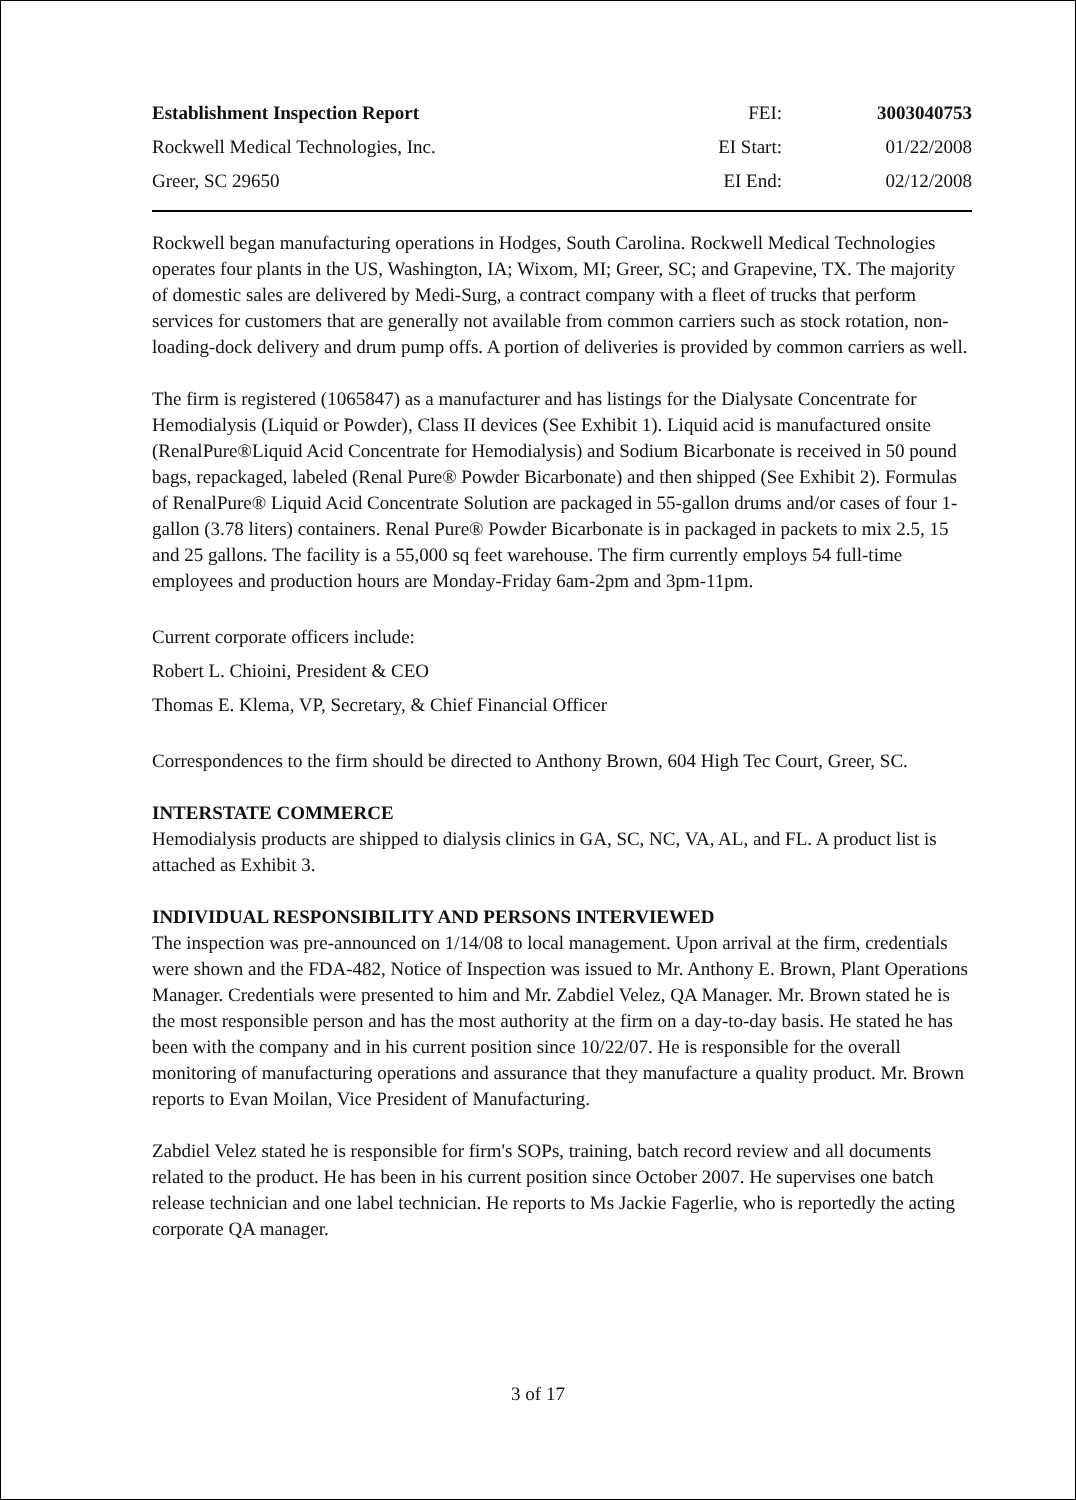| Establishment Inspection Report | FEI: | 3003040753 |
| Rockwell Medical Technologies, Inc. | EI Start: | 01/22/2008 |
| Greer, SC 29650 | EI End: | 02/12/2008 |
Rockwell began manufacturing operations in Hodges, South Carolina. Rockwell Medical Technologies operates four plants in the US, Washington, IA; Wixom, MI; Greer, SC; and Grapevine, TX. The majority of domestic sales are delivered by Medi-Surg, a contract company with a fleet of trucks that perform services for customers that are generally not available from common carriers such as stock rotation, non-loading-dock delivery and drum pump offs. A portion of deliveries is provided by common carriers as well.
The firm is registered (1065847) as a manufacturer and has listings for the Dialysate Concentrate for Hemodialysis (Liquid or Powder), Class II devices (See Exhibit 1). Liquid acid is manufactured onsite (RenalPure®Liquid Acid Concentrate for Hemodialysis) and Sodium Bicarbonate is received in 50 pound bags, repackaged, labeled (Renal Pure® Powder Bicarbonate) and then shipped (See Exhibit 2). Formulas of RenalPure® Liquid Acid Concentrate Solution are packaged in 55-gallon drums and/or cases of four 1-gallon (3.78 liters) containers. Renal Pure® Powder Bicarbonate is in packaged in packets to mix 2.5, 15 and 25 gallons. The facility is a 55,000 sq feet warehouse. The firm currently employs 54 full-time employees and production hours are Monday-Friday 6am-2pm and 3pm-11pm.
Current corporate officers include:
Robert L. Chioini, President & CEO
Thomas E. Klema, VP, Secretary, & Chief Financial Officer
Correspondences to the firm should be directed to Anthony Brown, 604 High Tec Court, Greer, SC.
INTERSTATE COMMERCE
Hemodialysis products are shipped to dialysis clinics in GA, SC, NC, VA, AL, and FL. A product list is attached as Exhibit 3.
INDIVIDUAL RESPONSIBILITY AND PERSONS INTERVIEWED
The inspection was pre-announced on 1/14/08 to local management. Upon arrival at the firm, credentials were shown and the FDA-482, Notice of Inspection was issued to Mr. Anthony E. Brown, Plant Operations Manager. Credentials were presented to him and Mr. Zabdiel Velez, QA Manager. Mr. Brown stated he is the most responsible person and has the most authority at the firm on a day-to-day basis. He stated he has been with the company and in his current position since 10/22/07. He is responsible for the overall monitoring of manufacturing operations and assurance that they manufacture a quality product. Mr. Brown reports to Evan Moilan, Vice President of Manufacturing.
Zabdiel Velez stated he is responsible for firm's SOPs, training, batch record review and all documents related to the product. He has been in his current position since October 2007. He supervises one batch release technician and one label technician. He reports to Ms Jackie Fagerlie, who is reportedly the acting corporate QA manager.
3 of 17